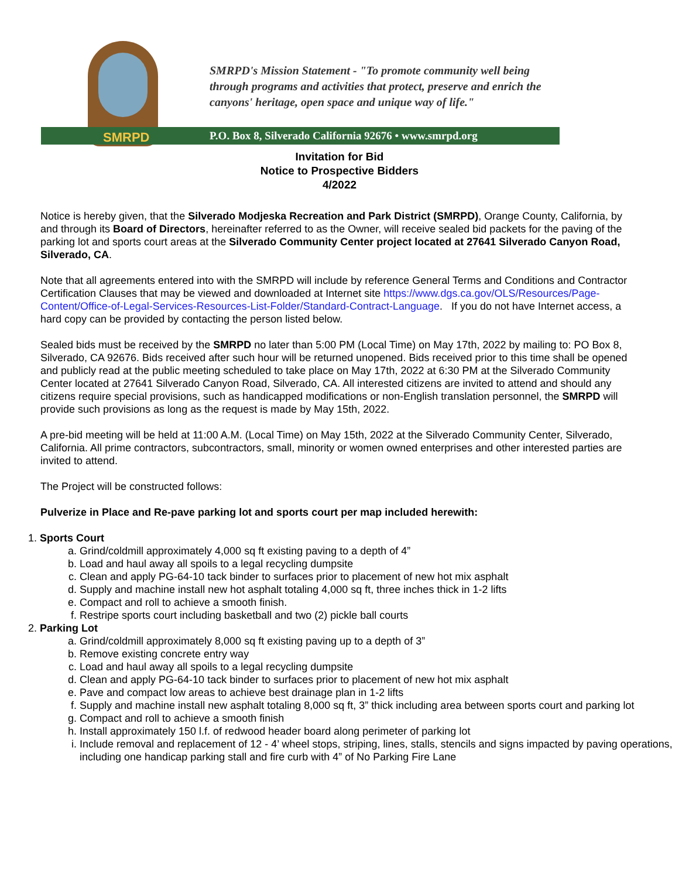SMRPD
SMRPD's Mission Statement - "To promote community well being
through programs and activities that protect, preserve and enrich the
canyons' heritage, open space and unique way of life."
P.O. Box 8, Silverado California 92676 • www.smrpd.org
Invitation for Bid
Notice to Prospective Bidders
4/2022
Notice is hereby given, that the Silverado Modjeska Recreation and Park District (SMRPD), Orange County, California, by and through its Board of Directors, hereinafter referred to as the Owner, will receive sealed bid packets for the paving of the parking lot and sports court areas at the Silverado Community Center project located at 27641 Silverado Canyon Road, Silverado, CA.
Note that all agreements entered into with the SMRPD will include by reference General Terms and Conditions and Contractor Certification Clauses that may be viewed and downloaded at Internet site https://www.dgs.ca.gov/OLS/Resources/Page-Content/Office-of-Legal-Services-Resources-List-Folder/Standard-Contract-Language. If you do not have Internet access, a hard copy can be provided by contacting the person listed below.
Sealed bids must be received by the SMRPD no later than 5:00 PM (Local Time) on May 17th, 2022 by mailing to: PO Box 8, Silverado, CA 92676. Bids received after such hour will be returned unopened. Bids received prior to this time shall be opened and publicly read at the public meeting scheduled to take place on May 17th, 2022 at 6:30 PM at the Silverado Community Center located at 27641 Silverado Canyon Road, Silverado, CA. All interested citizens are invited to attend and should any citizens require special provisions, such as handicapped modifications or non-English translation personnel, the SMRPD will provide such provisions as long as the request is made by May 15th, 2022.
A pre-bid meeting will be held at 11:00 A.M. (Local Time) on May 15th, 2022 at the Silverado Community Center, Silverado, California. All prime contractors, subcontractors, small, minority or women owned enterprises and other interested parties are invited to attend.
The Project will be constructed follows:
Pulverize in Place and Re-pave parking lot and sports court per map included herewith:
1. Sports Court
a. Grind/coldmill approximately 4,000 sq ft existing paving to a depth of 4”
b. Load and haul away all spoils to a legal recycling dumpsite
c. Clean and apply PG-64-10 tack binder to surfaces prior to placement of new hot mix asphalt
d. Supply and machine install new hot asphalt totaling 4,000 sq ft, three inches thick in 1-2 lifts
e. Compact and roll to achieve a smooth finish.
f. Restripe sports court including basketball and two (2) pickle ball courts
2. Parking Lot
a. Grind/coldmill approximately 8,000 sq ft existing paving up to a depth of 3”
b. Remove existing concrete entry way
c. Load and haul away all spoils to a legal recycling dumpsite
d. Clean and apply PG-64-10 tack binder to surfaces prior to placement of new hot mix asphalt
e. Pave and compact low areas to achieve best drainage plan in 1-2 lifts
f. Supply and machine install new asphalt totaling 8,000 sq ft, 3” thick including area between sports court and parking lot
g. Compact and roll to achieve a smooth finish
h. Install approximately 150 l.f. of redwood header board along perimeter of parking lot
i. Include removal and replacement of 12 - 4’ wheel stops, striping, lines, stalls, stencils and signs impacted by paving operations, including one handicap parking stall and fire curb with 4” of No Parking Fire Lane